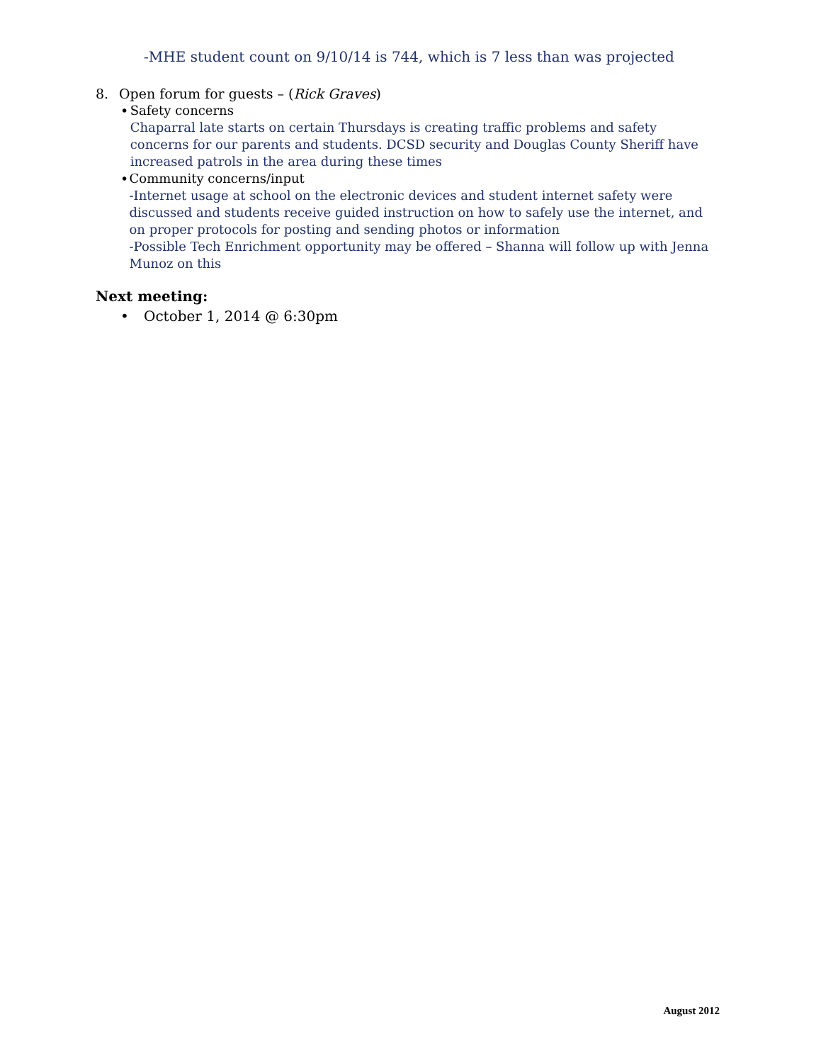-MHE student count on 9/10/14 is 744, which is 7 less than was projected
8. Open forum for guests – (Rick Graves)
• Safety concerns
Chaparral late starts on certain Thursdays is creating traffic problems and safety concerns for our parents and students. DCSD security and Douglas County Sheriff have increased patrols in the area during these times
• Community concerns/input
-Internet usage at school on the electronic devices and student internet safety were discussed and students receive guided instruction on how to safely use the internet, and on proper protocols for posting and sending photos or information
-Possible Tech Enrichment opportunity may be offered – Shanna will follow up with Jenna Munoz on this
Next meeting:
• October 1, 2014 @ 6:30pm
August 2012